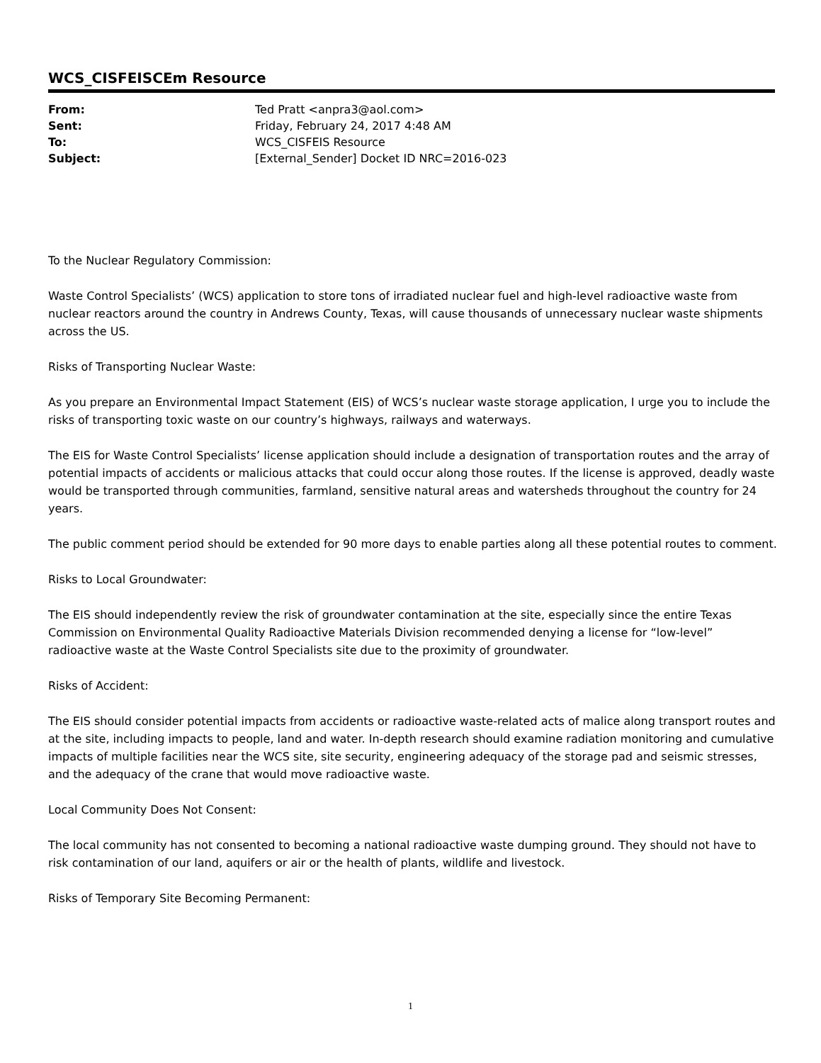WCS_CISFEISCEm Resource
| From: | Ted Pratt <anpra3@aol.com> |
| Sent: | Friday, February 24, 2017 4:48 AM |
| To: | WCS_CISFEIS Resource |
| Subject: | [External_Sender] Docket ID NRC=2016-023 |
To the Nuclear Regulatory Commission:
Waste Control Specialists’ (WCS) application to store tons of irradiated nuclear fuel and high-level radioactive waste from nuclear reactors around the country in Andrews County, Texas, will cause thousands of unnecessary nuclear waste shipments across the US.
Risks of Transporting Nuclear Waste:
As you prepare an Environmental Impact Statement (EIS) of WCS’s nuclear waste storage application, I urge you to include the risks of transporting toxic waste on our country’s highways, railways and waterways.
The EIS for Waste Control Specialists’ license application should include a designation of transportation routes and the array of potential impacts of accidents or malicious attacks that could occur along those routes. If the license is approved, deadly waste would be transported through communities, farmland, sensitive natural areas and watersheds throughout the country for 24 years.
The public comment period should be extended for 90 more days to enable parties along all these potential routes to comment.
Risks to Local Groundwater:
The EIS should independently review the risk of groundwater contamination at the site, especially since the entire Texas Commission on Environmental Quality Radioactive Materials Division recommended denying a license for “low-level” radioactive waste at the Waste Control Specialists site due to the proximity of groundwater.
Risks of Accident:
The EIS should consider potential impacts from accidents or radioactive waste-related acts of malice along transport routes and at the site, including impacts to people, land and water. In-depth research should examine radiation monitoring and cumulative impacts of multiple facilities near the WCS site, site security, engineering adequacy of the storage pad and seismic stresses, and the adequacy of the crane that would move radioactive waste.
Local Community Does Not Consent:
The local community has not consented to becoming a national radioactive waste dumping ground. They should not have to risk contamination of our land, aquifers or air or the health of plants, wildlife and livestock.
Risks of Temporary Site Becoming Permanent:
1